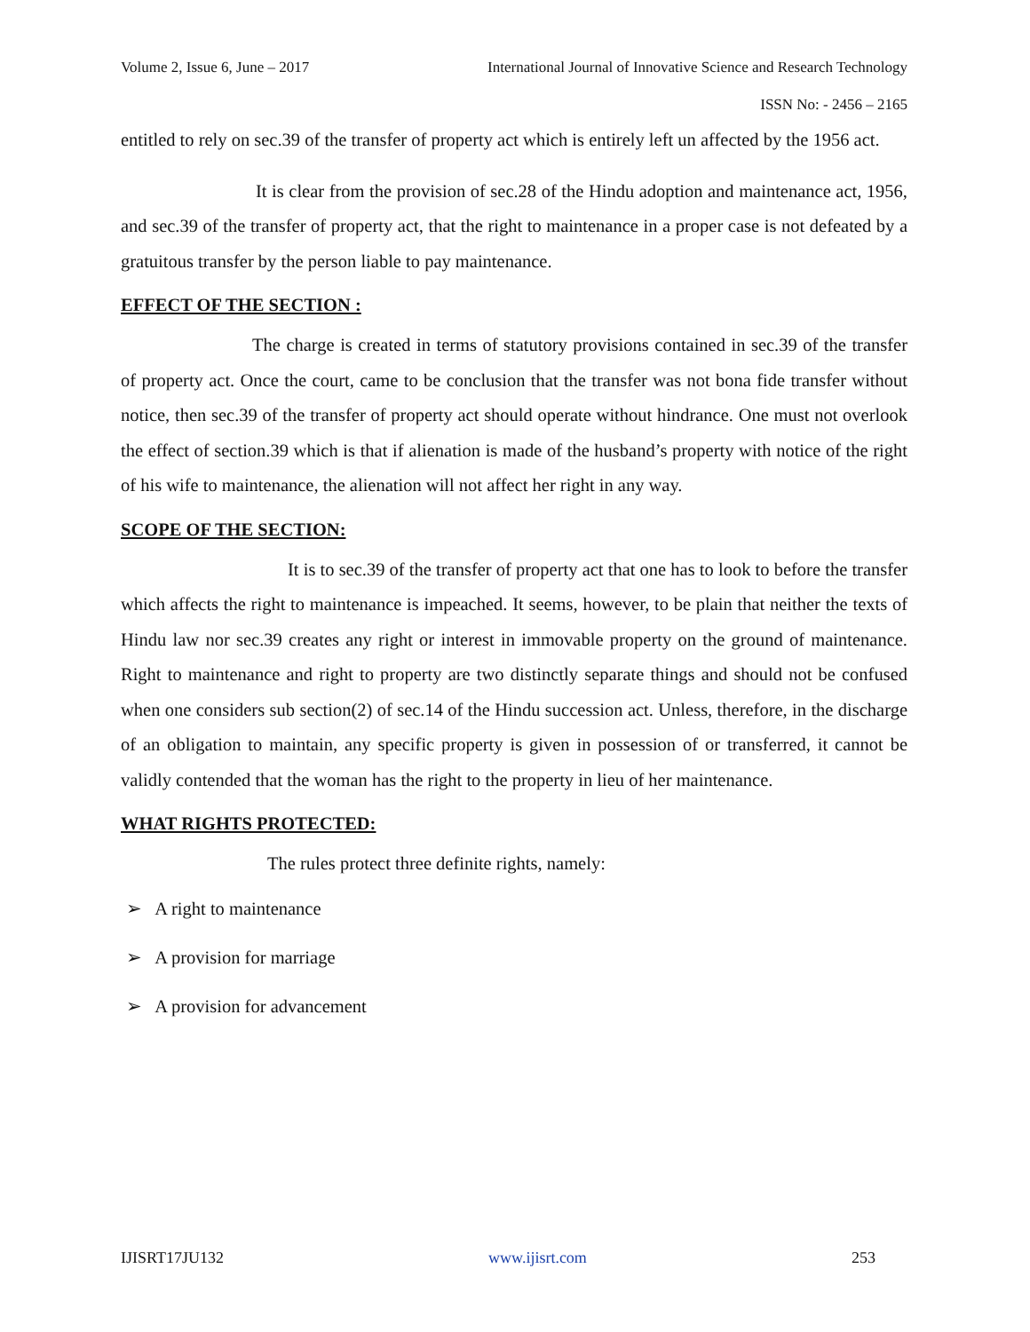Volume 2, Issue 6, June – 2017 International Journal of Innovative Science and Research Technology
ISSN No: - 2456 – 2165
entitled to rely on sec.39 of the transfer of property act which is entirely left un affected by the 1956 act.
It is clear from the provision of sec.28 of the Hindu adoption and maintenance act, 1956, and sec.39 of the transfer of property act, that the right to maintenance in a proper case is not defeated by a gratuitous transfer by the person liable to pay maintenance.
EFFECT OF THE SECTION :
The charge is created in terms of statutory provisions contained in sec.39 of the transfer of property act. Once the court, came to be conclusion that the transfer was not bona fide transfer without notice, then sec.39 of the transfer of property act should operate without hindrance. One must not overlook the effect of section.39 which is that if alienation is made of the husband’s property with notice of the right of his wife to maintenance, the alienation will not affect her right in any way.
SCOPE OF THE SECTION:
It is to sec.39 of the transfer of property act that one has to look to before the transfer which affects the right to maintenance is impeached. It seems, however, to be plain that neither the texts of Hindu law nor sec.39 creates any right or interest in immovable property on the ground of maintenance. Right to maintenance and right to property are two distinctly separate things and should not be confused when one considers sub section(2) of sec.14 of the Hindu succession act. Unless, therefore, in the discharge of an obligation to maintain, any specific property is given in possession of or transferred, it cannot be validly contended that the woman has the right to the property in lieu of her maintenance.
WHAT RIGHTS PROTECTED:
The rules protect three definite rights, namely:
➢ A right to maintenance
➢ A provision for marriage
➢ A provision for advancement
IJISRT17JU132 www.ijisrt.com 253